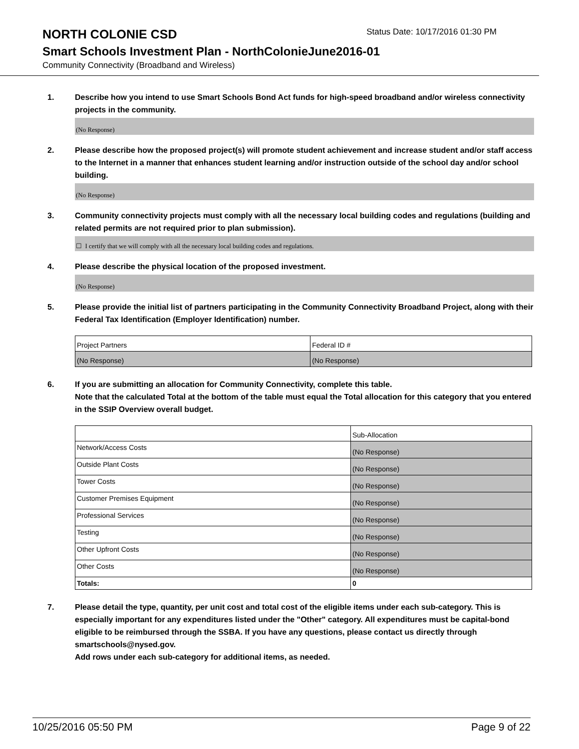NORTH COLONIE CSD
Status Date: 10/17/2016 01:30 PM
Smart Schools Investment Plan - NorthColonieJune2016-01
Community Connectivity (Broadband and Wireless)
1. Describe how you intend to use Smart Schools Bond Act funds for high-speed broadband and/or wireless connectivity projects in the community.
(No Response)
2. Please describe how the proposed project(s) will promote student achievement and increase student and/or staff access to the Internet in a manner that enhances student learning and/or instruction outside of the school day and/or school building.
(No Response)
3. Community connectivity projects must comply with all the necessary local building codes and regulations (building and related permits are not required prior to plan submission).
☐ I certify that we will comply with all the necessary local building codes and regulations.
4. Please describe the physical location of the proposed investment.
(No Response)
5. Please provide the initial list of partners participating in the Community Connectivity Broadband Project, along with their Federal Tax Identification (Employer Identification) number.
| Project Partners | Federal ID # |
| (No Response) | (No Response) |
6. If you are submitting an allocation for Community Connectivity, complete this table.
Note that the calculated Total at the bottom of the table must equal the Total allocation for this category that you entered in the SSIP Overview overall budget.
| | Sub-Allocation |
| Network/Access Costs | (No Response) |
| Outside Plant Costs | (No Response) |
| Tower Costs | (No Response) |
| Customer Premises Equipment | (No Response) |
| Professional Services | (No Response) |
| Testing | (No Response) |
| Other Upfront Costs | (No Response) |
| Other Costs | (No Response) |
| Totals: | 0 |
7. Please detail the type, quantity, per unit cost and total cost of the eligible items under each sub-category. This is especially important for any expenditures listed under the "Other" category. All expenditures must be capital-bond eligible to be reimbursed through the SSBA. If you have any questions, please contact us directly through smartschools@nysed.gov.
Add rows under each sub-category for additional items, as needed.
10/25/2016 05:50 PM Page 9 of 22